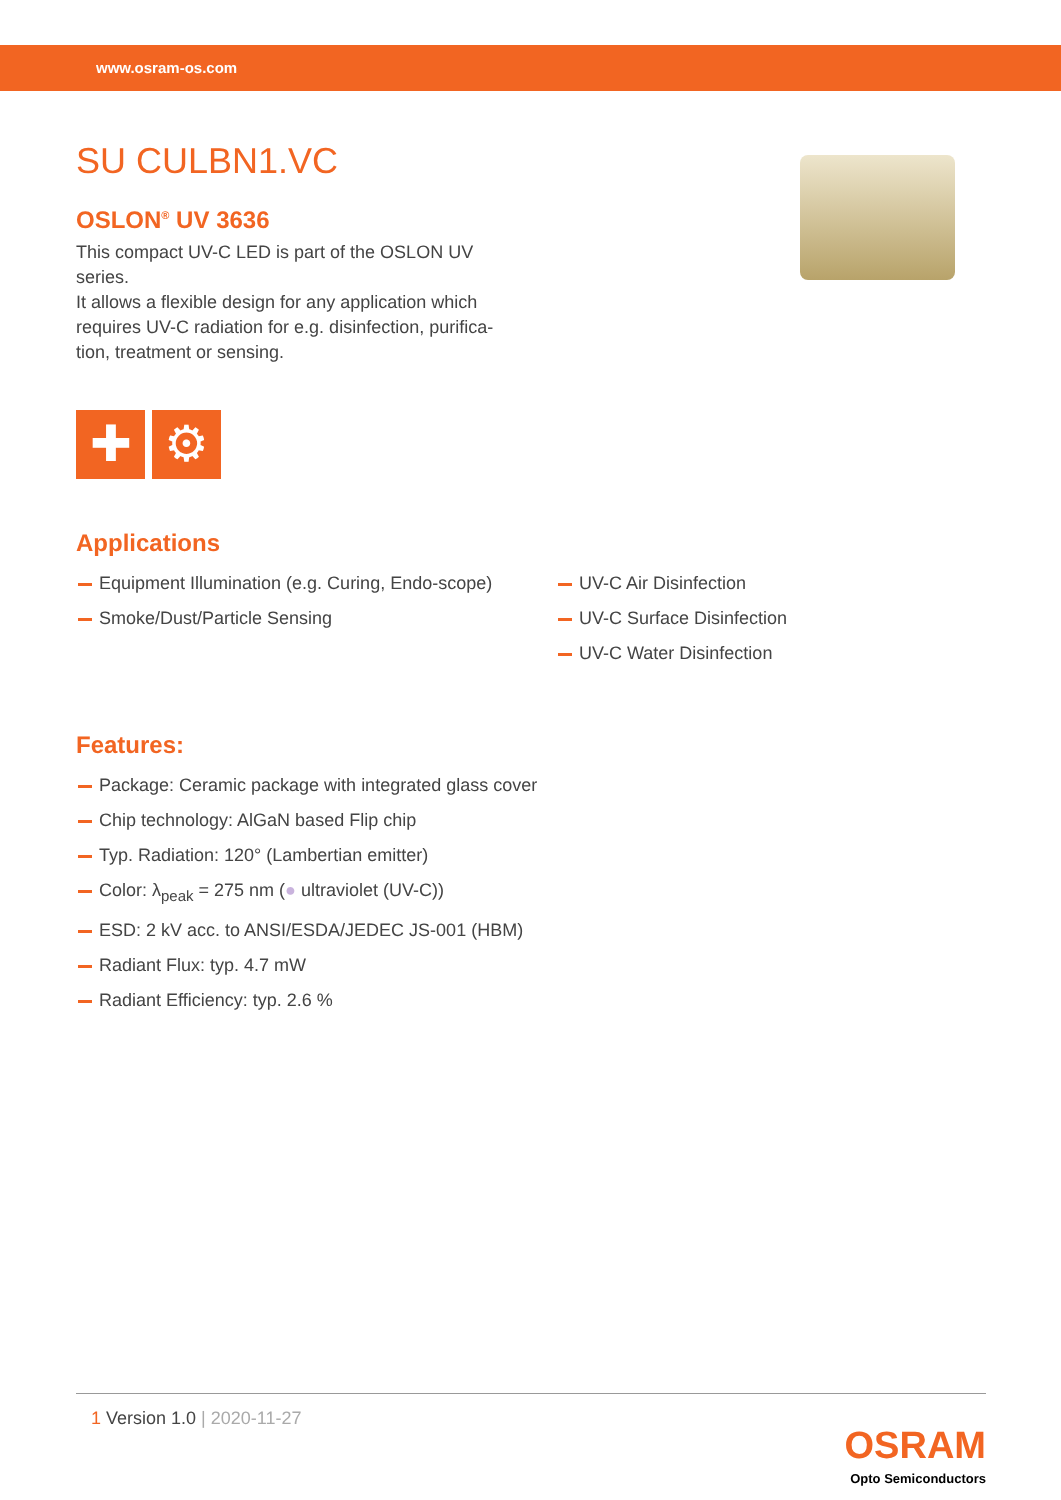www.osram-os.com
SU CULBN1.VC
OSLON<sup>®</sup> UV 3636
This compact UV-C LED is part of the OSLON UV series.
It allows a flexible design for any application which requires UV-C radiation for e.g. disinfection, purifica-tion, treatment or sensing.
✚ ⚙
Applications
Equipment Illumination (e.g. Curing, Endo-scope)
Smoke/Dust/Particle Sensing
UV-C Air Disinfection
UV-C Surface Disinfection
UV-C Water Disinfection
Features:
Package: Ceramic package with integrated glass cover
Chip technology: AlGaN based Flip chip
Typ. Radiation: 120° (Lambertian emitter)
Color: λ<sub>peak</sub> = 275 nm (● ultraviolet (UV-C))
ESD: 2 kV acc. to ANSI/ESDA/JEDEC JS-001 (HBM)
Radiant Flux: typ. 4.7 mW
Radiant Efficiency: typ. 2.6 %
1 Version 1.0 | 2020-11-27
OSRAM
Opto Semiconductors